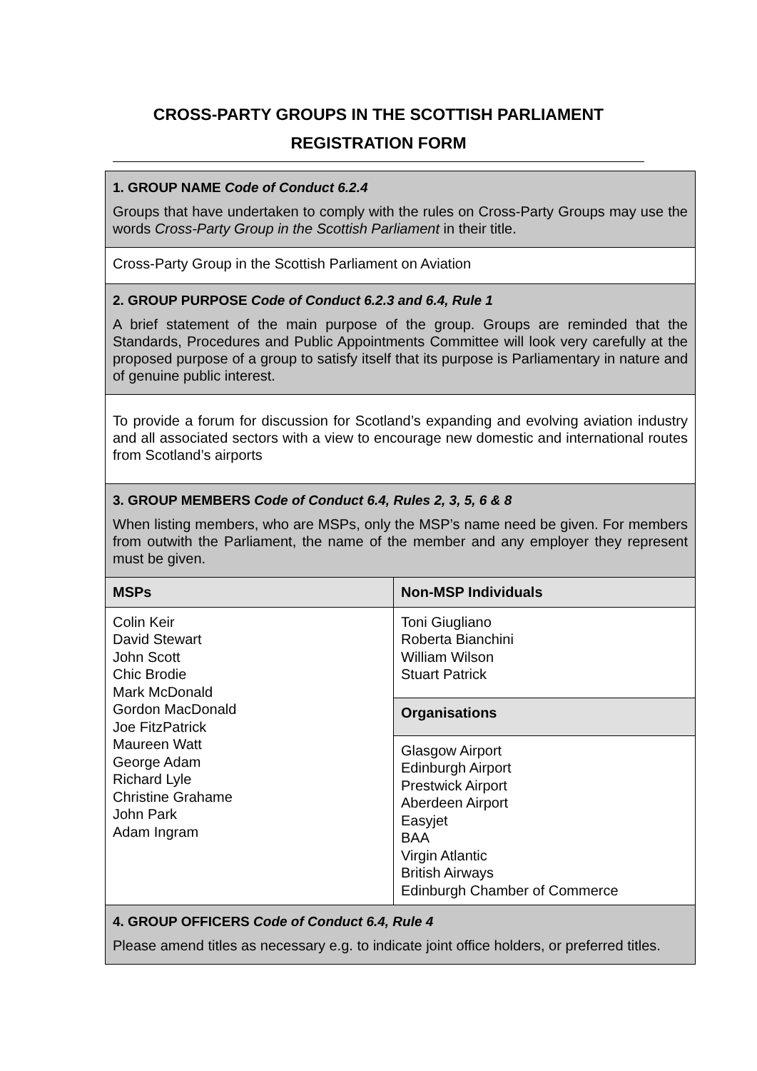CROSS-PARTY GROUPS IN THE SCOTTISH PARLIAMENT
REGISTRATION FORM
1. GROUP NAME Code of Conduct 6.2.4
Groups that have undertaken to comply with the rules on Cross-Party Groups may use the words Cross-Party Group in the Scottish Parliament in their title.
Cross-Party Group in the Scottish Parliament on Aviation
2. GROUP PURPOSE Code of Conduct 6.2.3 and 6.4, Rule 1
A brief statement of the main purpose of the group. Groups are reminded that the Standards, Procedures and Public Appointments Committee will look very carefully at the proposed purpose of a group to satisfy itself that its purpose is Parliamentary in nature and of genuine public interest.
To provide a forum for discussion for Scotland’s expanding and evolving aviation industry and all associated sectors with a view to encourage new domestic and international routes from Scotland’s airports
3. GROUP MEMBERS Code of Conduct 6.4, Rules 2, 3, 5, 6 & 8
When listing members, who are MSPs, only the MSP’s name need be given. For members from outwith the Parliament, the name of the member and any employer they represent must be given.
| MSPs | Non-MSP Individuals |
| --- | --- |
| Colin Keir David Stewart John Scott Chic Brodie Mark McDonald Gordon MacDonald Joe FitzPatrick Maureen Watt George Adam Richard Lyle Christine Grahame John Park Adam Ingram | Toni Giugliano Roberta Bianchini William Wilson Stuart Patrick |
| | Organisations |
| | Glasgow Airport Edinburgh Airport Prestwick Airport Aberdeen Airport Easyjet BAA Virgin Atlantic British Airways Edinburgh Chamber of Commerce |
4. GROUP OFFICERS Code of Conduct 6.4, Rule 4
Please amend titles as necessary e.g. to indicate joint office holders, or preferred titles.